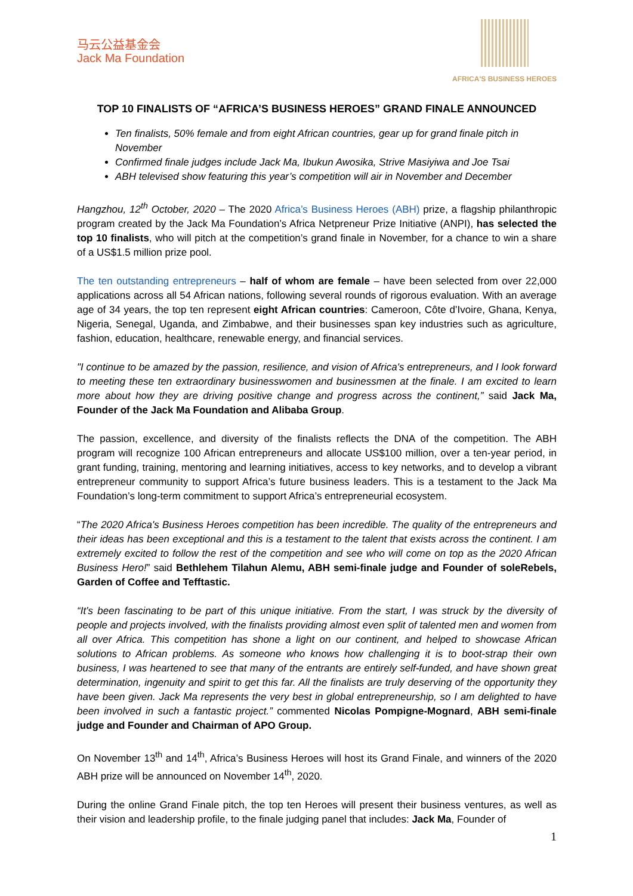马云公益基金会
Jack Ma Foundation
AFRICA'S BUSINESS HEROES
TOP 10 FINALISTS OF “AFRICA’S BUSINESS HEROES” GRAND FINALE ANNOUNCED
Ten finalists, 50% female and from eight African countries, gear up for grand finale pitch in November
Confirmed finale judges include Jack Ma, Ibukun Awosika, Strive Masiyiwa and Joe Tsai
ABH televised show featuring this year’s competition will air in November and December
Hangzhou, 12<sup>th</sup> October, 2020 – The 2020 Africa’s Business Heroes (ABH) prize, a flagship philanthropic program created by the Jack Ma Foundation’s Africa Netpreneur Prize Initiative (ANPI), has selected the top 10 finalists, who will pitch at the competition’s grand finale in November, for a chance to win a share of a US$1.5 million prize pool.
The ten outstanding entrepreneurs – half of whom are female – have been selected from over 22,000 applications across all 54 African nations, following several rounds of rigorous evaluation. With an average age of 34 years, the top ten represent eight African countries: Cameroon, Côte d’Ivoire, Ghana, Kenya, Nigeria, Senegal, Uganda, and Zimbabwe, and their businesses span key industries such as agriculture, fashion, education, healthcare, renewable energy, and financial services.
"I continue to be amazed by the passion, resilience, and vision of Africa's entrepreneurs, and I look forward to meeting these ten extraordinary businesswomen and businessmen at the finale. I am excited to learn more about how they are driving positive change and progress across the continent,” said Jack Ma, Founder of the Jack Ma Foundation and Alibaba Group.
The passion, excellence, and diversity of the finalists reflects the DNA of the competition. The ABH program will recognize 100 African entrepreneurs and allocate US$100 million, over a ten-year period, in grant funding, training, mentoring and learning initiatives, access to key networks, and to develop a vibrant entrepreneur community to support Africa’s future business leaders. This is a testament to the Jack Ma Foundation’s long-term commitment to support Africa’s entrepreneurial ecosystem.
“The 2020 Africa's Business Heroes competition has been incredible. The quality of the entrepreneurs and their ideas has been exceptional and this is a testament to the talent that exists across the continent. I am extremely excited to follow the rest of the competition and see who will come on top as the 2020 African Business Hero!” said Bethlehem Tilahun Alemu, ABH semi-finale judge and Founder of soleRebels, Garden of Coffee and Tefftastic.
“It’s been fascinating to be part of this unique initiative. From the start, I was struck by the diversity of people and projects involved, with the finalists providing almost even split of talented men and women from all over Africa. This competition has shone a light on our continent, and helped to showcase African solutions to African problems. As someone who knows how challenging it is to boot-strap their own business, I was heartened to see that many of the entrants are entirely self-funded, and have shown great determination, ingenuity and spirit to get this far. All the finalists are truly deserving of the opportunity they have been given. Jack Ma represents the very best in global entrepreneurship, so I am delighted to have been involved in such a fantastic project.” commented Nicolas Pompigne-Mognard, ABH semi-finale judge and Founder and Chairman of APO Group.
On November 13<sup>th</sup> and 14<sup>th</sup>, Africa’s Business Heroes will host its Grand Finale, and winners of the 2020 ABH prize will be announced on November 14<sup>th</sup>, 2020.
During the online Grand Finale pitch, the top ten Heroes will present their business ventures, as well as their vision and leadership profile, to the finale judging panel that includes: Jack Ma, Founder of
1